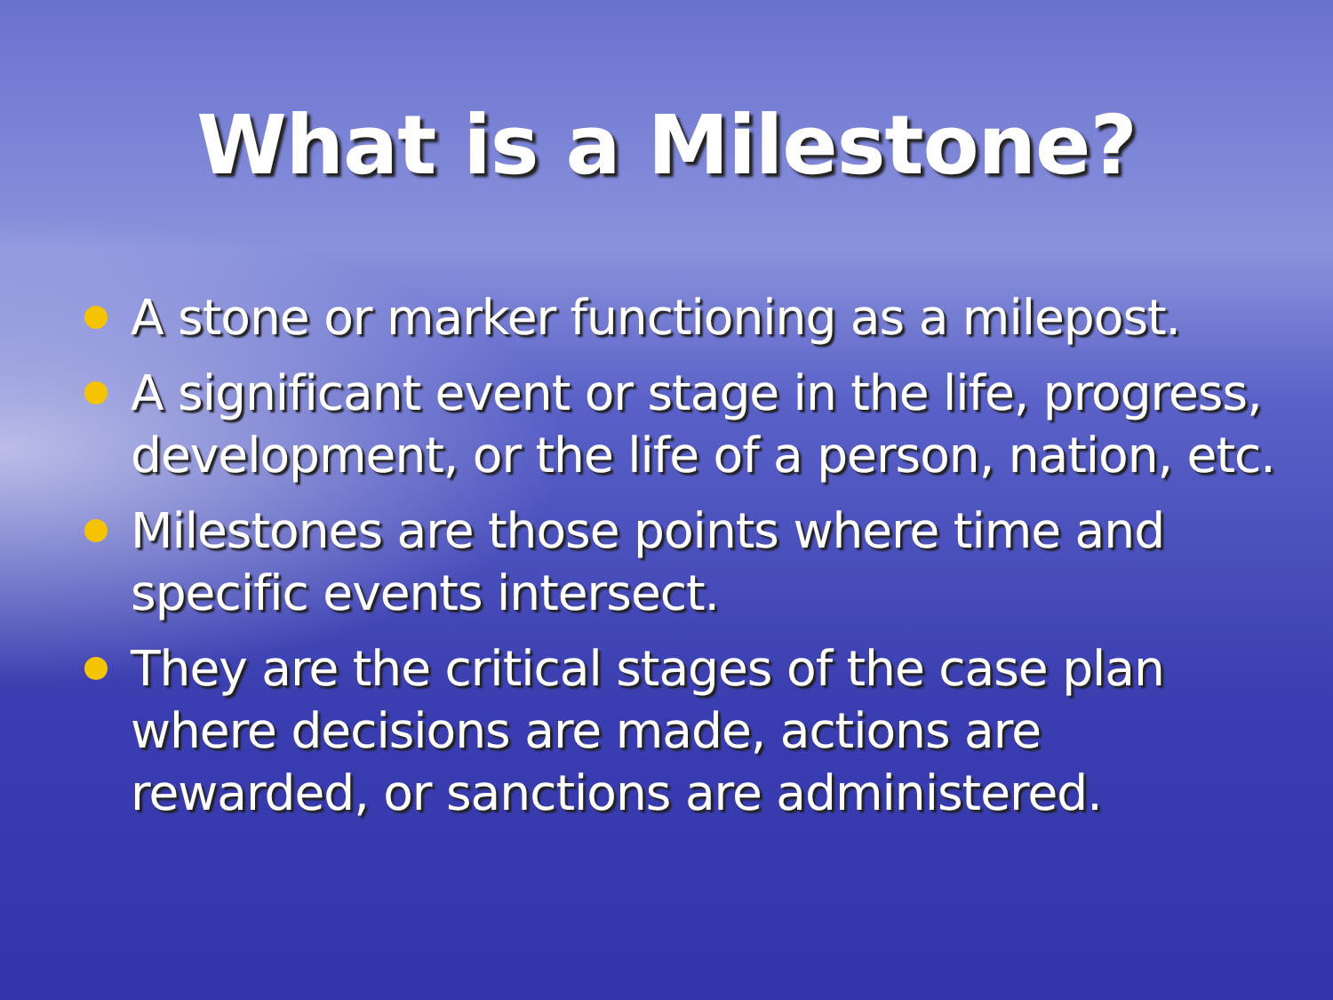What is a Milestone?
A stone or marker functioning as a milepost.
A significant event or stage in the life, progress, development, or the life of a person, nation, etc.
Milestones are those points where time and specific events intersect.
They are the critical stages of the case plan where decisions are made, actions are rewarded, or sanctions are administered.